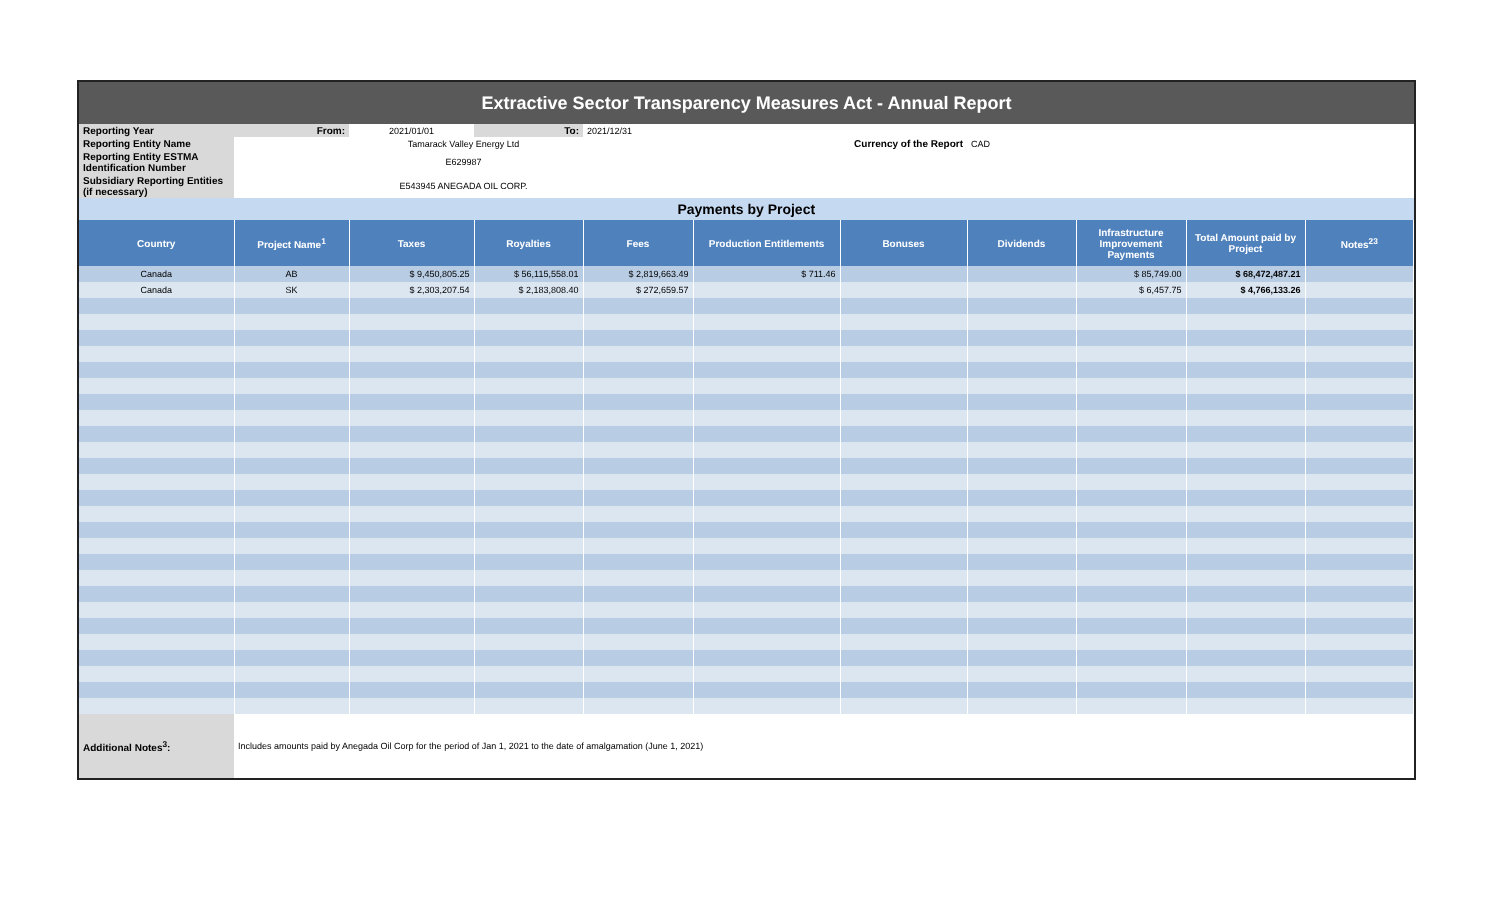Extractive Sector Transparency Measures Act - Annual Report
| Reporting Year | From: | 2021/01/01 | To: | 2021/12/31 | | | | | | |
| Reporting Entity Name | Tamarack Valley Energy Ltd | | | | Currency of the Report | | CAD | | | |
| Reporting Entity ESTMA Identification Number | E629987 | | | | | | | | | |
| Subsidiary Reporting Entities (if necessary) | E543945 ANEGADA OIL CORP. | | | | | | | | | |
| Payments by Project | | | | | | | | | | |
| Country | Project Name<sup>1</sup> | Taxes | Royalties | Fees | Production Entitlements | Bonuses | Dividends | Infrastructure Improvement Payments | Total Amount paid by Project | Notes<sup>23</sup> |
| Canada | AB | $ 9,450,805.25 | $ 56,115,558.01 | $ 2,819,663.49 | $ 711.46 | | | $ 85,749.00 | $ 68,472,487.21 | |
| Canada | SK | $ 2,303,207.54 | $ 2,183,808.40 | $ 272,659.57 | | | | $ 6,457.75 | $ 4,766,133.26 | |
| Additional Notes<sup>3</sup>: | Includes amounts paid by Anegada Oil Corp for the period of Jan 1, 2021 to the date of amalgamation (June 1, 2021) | | | | | | | | | |